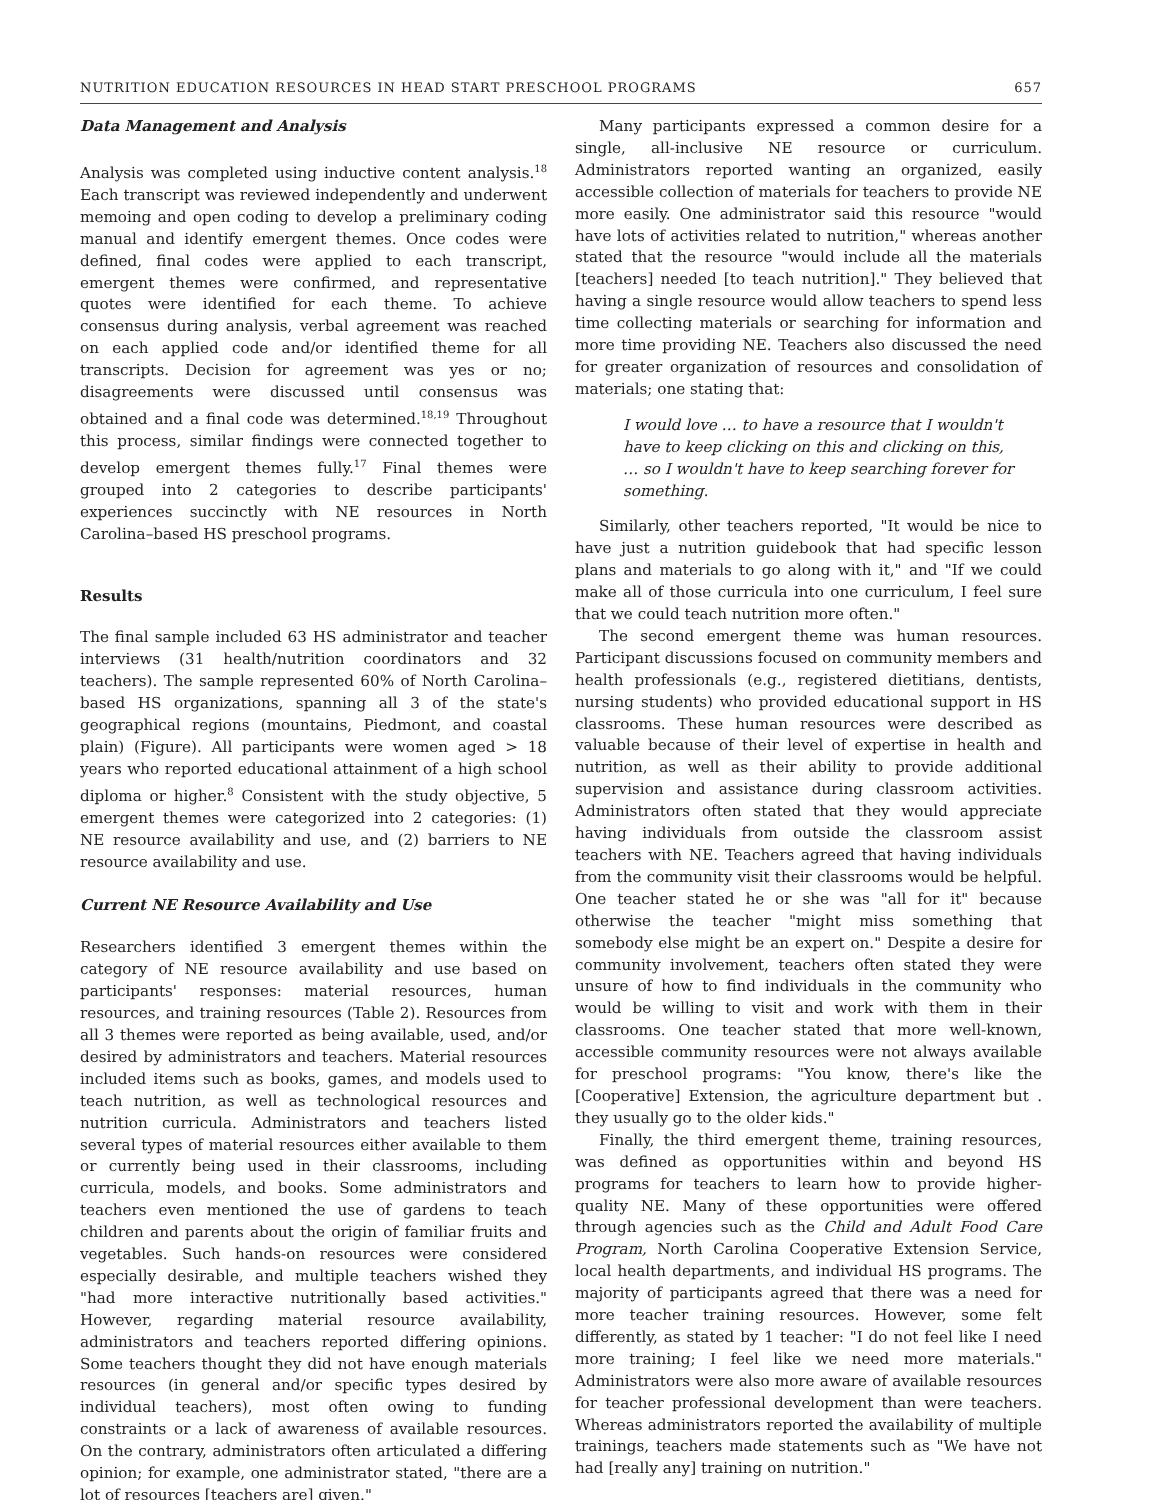NUTRITION EDUCATION RESOURCES IN HEAD START PRESCHOOL PROGRAMS 657
Data Management and Analysis
Analysis was completed using inductive content analysis.<sup>18</sup> Each transcript was reviewed independently and underwent memoing and open coding to develop a preliminary coding manual and identify emergent themes. Once codes were defined, final codes were applied to each transcript, emergent themes were confirmed, and representative quotes were identified for each theme. To achieve consensus during analysis, verbal agreement was reached on each applied code and/or identified theme for all transcripts. Decision for agreement was yes or no; disagreements were discussed until consensus was obtained and a final code was determined.<sup>18,19</sup> Throughout this process, similar findings were connected together to develop emergent themes fully.<sup>17</sup> Final themes were grouped into 2 categories to describe participants' experiences succinctly with NE resources in North Carolina–based HS preschool programs.
Results
The final sample included 63 HS administrator and teacher interviews (31 health/nutrition coordinators and 32 teachers). The sample represented 60% of North Carolina–based HS organizations, spanning all 3 of the state's geographical regions (mountains, Piedmont, and coastal plain) (Figure). All participants were women aged > 18 years who reported educational attainment of a high school diploma or higher.<sup>8</sup> Consistent with the study objective, 5 emergent themes were categorized into 2 categories: (1) NE resource availability and use, and (2) barriers to NE resource availability and use.
Current NE Resource Availability and Use
Researchers identified 3 emergent themes within the category of NE resource availability and use based on participants' responses: material resources, human resources, and training resources (Table 2). Resources from all 3 themes were reported as being available, used, and/or desired by administrators and teachers. Material resources included items such as books, games, and models used to teach nutrition, as well as technological resources and nutrition curricula. Administrators and teachers listed several types of material resources either available to them or currently being used in their classrooms, including curricula, models, and books. Some administrators and teachers even mentioned the use of gardens to teach children and parents about the origin of familiar fruits and vegetables. Such hands-on resources were considered especially desirable, and multiple teachers wished they "had more interactive nutritionally based activities." However, regarding material resource availability, administrators and teachers reported differing opinions. Some teachers thought they did not have enough materials resources (in general and/or specific types desired by individual teachers), most often owing to funding constraints or a lack of awareness of available resources. On the contrary, administrators often articulated a differing opinion; for example, one administrator stated, "there are a lot of resources [teachers are] given."
Many participants expressed a common desire for a single, all-inclusive NE resource or curriculum. Administrators reported wanting an organized, easily accessible collection of materials for teachers to provide NE more easily. One administrator said this resource "would have lots of activities related to nutrition," whereas another stated that the resource "would include all the materials [teachers] needed [to teach nutrition]." They believed that having a single resource would allow teachers to spend less time collecting materials or searching for information and more time providing NE. Teachers also discussed the need for greater organization of resources and consolidation of materials; one stating that:
I would love … to have a resource that I wouldn't have to keep clicking on this and clicking on this, … so I wouldn't have to keep searching forever for something.
Similarly, other teachers reported, "It would be nice to have just a nutrition guidebook that had specific lesson plans and materials to go along with it," and "If we could make all of those curricula into one curriculum, I feel sure that we could teach nutrition more often."
The second emergent theme was human resources. Participant discussions focused on community members and health professionals (e.g., registered dietitians, dentists, nursing students) who provided educational support in HS classrooms. These human resources were described as valuable because of their level of expertise in health and nutrition, as well as their ability to provide additional supervision and assistance during classroom activities. Administrators often stated that they would appreciate having individuals from outside the classroom assist teachers with NE. Teachers agreed that having individuals from the community visit their classrooms would be helpful. One teacher stated he or she was "all for it" because otherwise the teacher "might miss something that somebody else might be an expert on." Despite a desire for community involvement, teachers often stated they were unsure of how to find individuals in the community who would be willing to visit and work with them in their classrooms. One teacher stated that more well-known, accessible community resources were not always available for preschool programs: "You know, there's like the [Cooperative] Extension, the agriculture department but . they usually go to the older kids."
Finally, the third emergent theme, training resources, was defined as opportunities within and beyond HS programs for teachers to learn how to provide higher-quality NE. Many of these opportunities were offered through agencies such as the Child and Adult Food Care Program, North Carolina Cooperative Extension Service, local health departments, and individual HS programs. The majority of participants agreed that there was a need for more teacher training resources. However, some felt differently, as stated by 1 teacher: "I do not feel like I need more training; I feel like we need more materials." Administrators were also more aware of available resources for teacher professional development than were teachers. Whereas administrators reported the availability of multiple trainings, teachers made statements such as "We have not had [really any] training on nutrition."